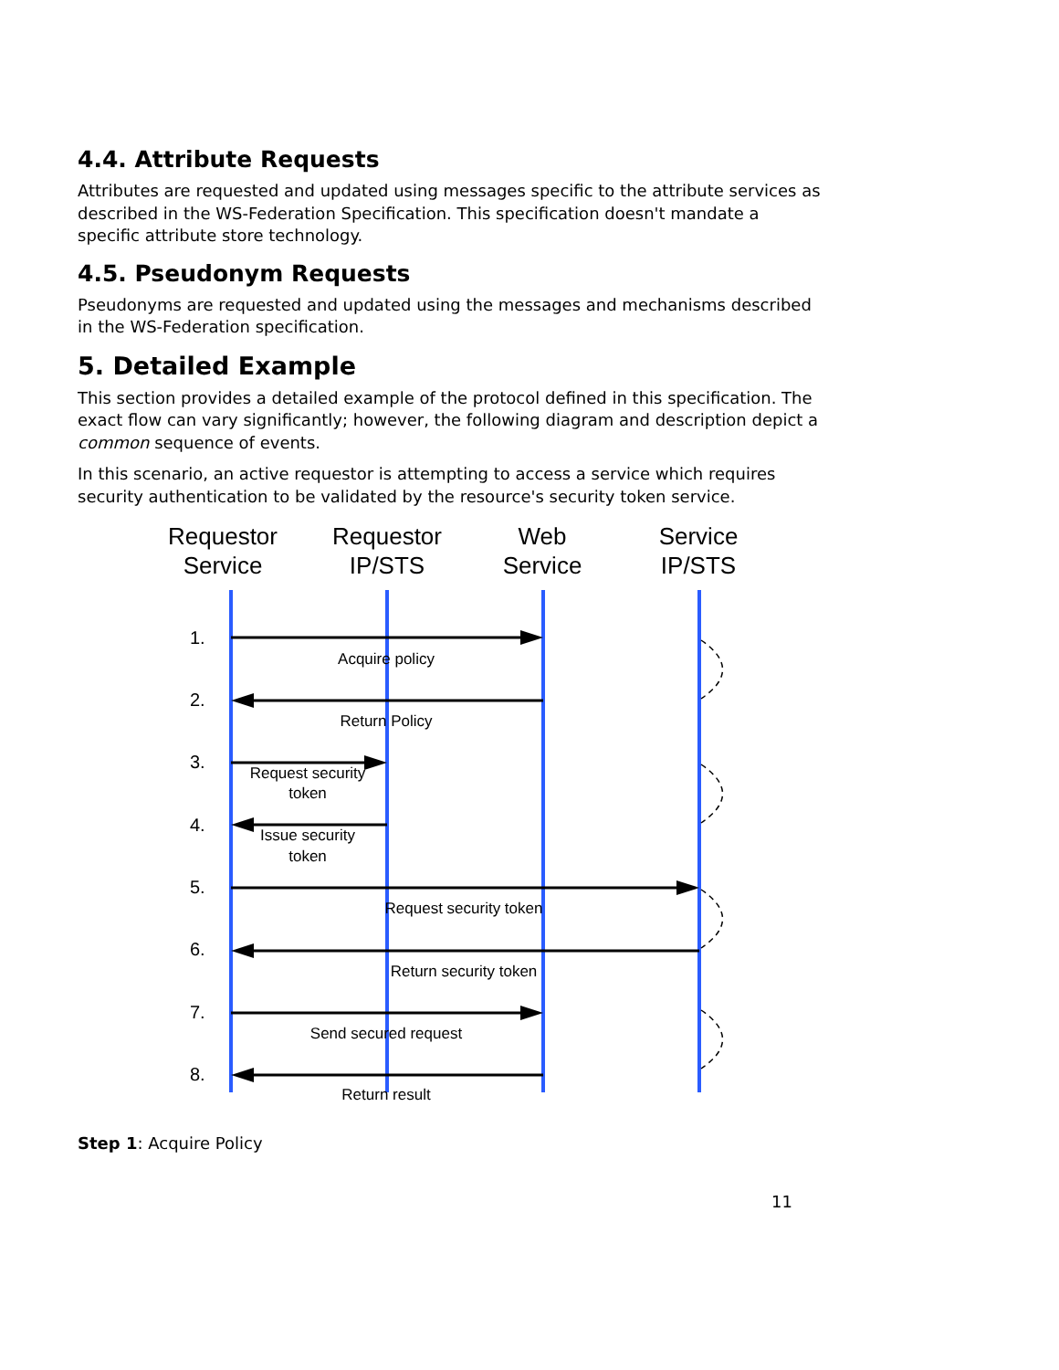4.4. Attribute Requests
Attributes are requested and updated using messages specific to the attribute services as described in the WS-Federation Specification. This specification doesn't mandate a specific attribute store technology.
4.5. Pseudonym Requests
Pseudonyms are requested and updated using the messages and mechanisms described in the WS-Federation specification.
5. Detailed Example
This section provides a detailed example of the protocol defined in this specification. The exact flow can vary significantly; however, the following diagram and description depict a common sequence of events.
In this scenario, an active requestor is attempting to access a service which requires security authentication to be validated by the resource's security token service.
Requestor
Service
Requestor
IP/STS
Web
Service
Service
IP/STS
1.
2.
3.
4.
5.
6.
7.
8.
Acquire policy
Return Policy
Request security
token
Issue security
token
Request security token
Return security token
Send secured request
Return result
Step 1: Acquire Policy
11